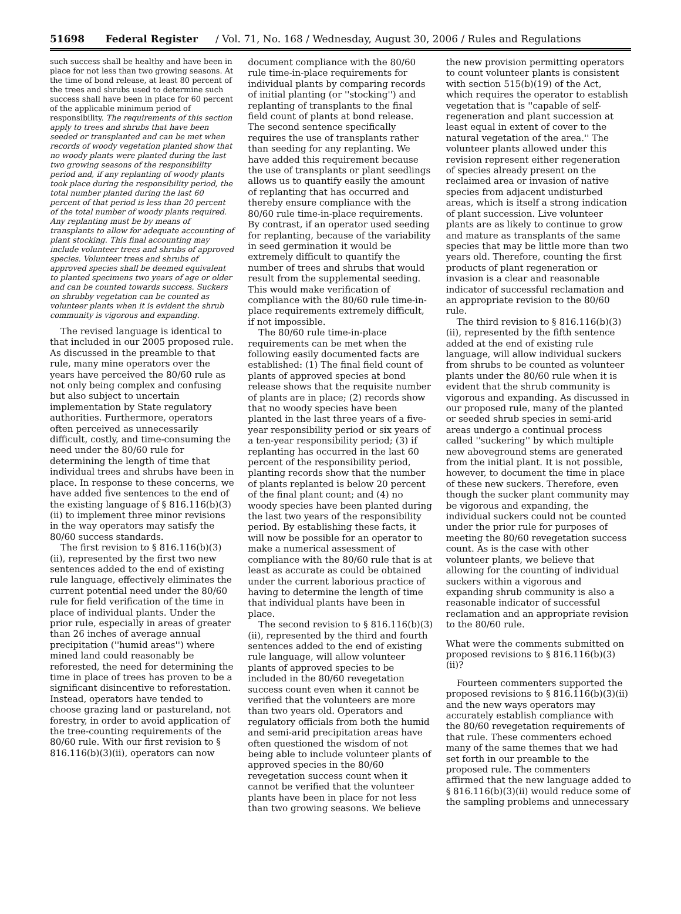51698 Federal Register / Vol. 71, No. 168 / Wednesday, August 30, 2006 / Rules and Regulations
such success shall be healthy and have been in place for not less than two growing seasons. At the time of bond release, at least 80 percent of the trees and shrubs used to determine such success shall have been in place for 60 percent of the applicable minimum period of responsibility. The requirements of this section apply to trees and shrubs that have been seeded or transplanted and can be met when records of woody vegetation planted show that no woody plants were planted during the last two growing seasons of the responsibility period and, if any replanting of woody plants took place during the responsibility period, the total number planted during the last 60 percent of that period is less than 20 percent of the total number of woody plants required. Any replanting must be by means of transplants to allow for adequate accounting of plant stocking. This final accounting may include volunteer trees and shrubs of approved species. Volunteer trees and shrubs of approved species shall be deemed equivalent to planted specimens two years of age or older and can be counted towards success. Suckers on shrubby vegetation can be counted as volunteer plants when it is evident the shrub community is vigorous and expanding.
The revised language is identical to that included in our 2005 proposed rule. As discussed in the preamble to that rule, many mine operators over the years have perceived the 80/60 rule as not only being complex and confusing but also subject to uncertain implementation by State regulatory authorities. Furthermore, operators often perceived as unnecessarily difficult, costly, and time-consuming the need under the 80/60 rule for determining the length of time that individual trees and shrubs have been in place. In response to these concerns, we have added five sentences to the end of the existing language of § 816.116(b)(3)(ii) to implement three minor revisions in the way operators may satisfy the 80/60 success standards.
The first revision to § 816.116(b)(3)(ii), represented by the first two new sentences added to the end of existing rule language, effectively eliminates the current potential need under the 80/60 rule for field verification of the time in place of individual plants. Under the prior rule, especially in areas of greater than 26 inches of average annual precipitation (''humid areas'') where mined land could reasonably be reforested, the need for determining the time in place of trees has proven to be a significant disincentive to reforestation. Instead, operators have tended to choose grazing land or pastureland, not forestry, in order to avoid application of the tree-counting requirements of the 80/60 rule. With our first revision to § 816.116(b)(3)(ii), operators can now
document compliance with the 80/60 rule time-in-place requirements for individual plants by comparing records of initial planting (or ''stocking'') and replanting of transplants to the final field count of plants at bond release. The second sentence specifically requires the use of transplants rather than seeding for any replanting. We have added this requirement because the use of transplants or plant seedlings allows us to quantify easily the amount of replanting that has occurred and thereby ensure compliance with the 80/60 rule time-in-place requirements. By contrast, if an operator used seeding for replanting, because of the variability in seed germination it would be extremely difficult to quantify the number of trees and shrubs that would result from the supplemental seeding. This would make verification of compliance with the 80/60 rule time-in-place requirements extremely difficult, if not impossible.
The 80/60 rule time-in-place requirements can be met when the following easily documented facts are established: (1) The final field count of plants of approved species at bond release shows that the requisite number of plants are in place; (2) records show that no woody species have been planted in the last three years of a five-year responsibility period or six years of a ten-year responsibility period; (3) if replanting has occurred in the last 60 percent of the responsibility period, planting records show that the number of plants replanted is below 20 percent of the final plant count; and (4) no woody species have been planted during the last two years of the responsibility period. By establishing these facts, it will now be possible for an operator to make a numerical assessment of compliance with the 80/60 rule that is at least as accurate as could be obtained under the current laborious practice of having to determine the length of time that individual plants have been in place.
The second revision to § 816.116(b)(3)(ii), represented by the third and fourth sentences added to the end of existing rule language, will allow volunteer plants of approved species to be included in the 80/60 revegetation success count even when it cannot be verified that the volunteers are more than two years old. Operators and regulatory officials from both the humid and semi-arid precipitation areas have often questioned the wisdom of not being able to include volunteer plants of approved species in the 80/60 revegetation success count when it cannot be verified that the volunteer plants have been in place for not less than two growing seasons. We believe
the new provision permitting operators to count volunteer plants is consistent with section 515(b)(19) of the Act, which requires the operator to establish vegetation that is ''capable of self-regeneration and plant succession at least equal in extent of cover to the natural vegetation of the area.'' The volunteer plants allowed under this revision represent either regeneration of species already present on the reclaimed area or invasion of native species from adjacent undisturbed areas, which is itself a strong indication of plant succession. Live volunteer plants are as likely to continue to grow and mature as transplants of the same species that may be little more than two years old. Therefore, counting the first products of plant regeneration or invasion is a clear and reasonable indicator of successful reclamation and an appropriate revision to the 80/60 rule.
The third revision to § 816.116(b)(3)(ii), represented by the fifth sentence added at the end of existing rule language, will allow individual suckers from shrubs to be counted as volunteer plants under the 80/60 rule when it is evident that the shrub community is vigorous and expanding. As discussed in our proposed rule, many of the planted or seeded shrub species in semi-arid areas undergo a continual process called ''suckering'' by which multiple new aboveground stems are generated from the initial plant. It is not possible, however, to document the time in place of these new suckers. Therefore, even though the sucker plant community may be vigorous and expanding, the individual suckers could not be counted under the prior rule for purposes of meeting the 80/60 revegetation success count. As is the case with other volunteer plants, we believe that allowing for the counting of individual suckers within a vigorous and expanding shrub community is also a reasonable indicator of successful reclamation and an appropriate revision to the 80/60 rule.
What were the comments submitted on proposed revisions to § 816.116(b)(3)(ii)?
Fourteen commenters supported the proposed revisions to § 816.116(b)(3)(ii) and the new ways operators may accurately establish compliance with the 80/60 revegetation requirements of that rule. These commenters echoed many of the same themes that we had set forth in our preamble to the proposed rule. The commenters affirmed that the new language added to § 816.116(b)(3)(ii) would reduce some of the sampling problems and unnecessary